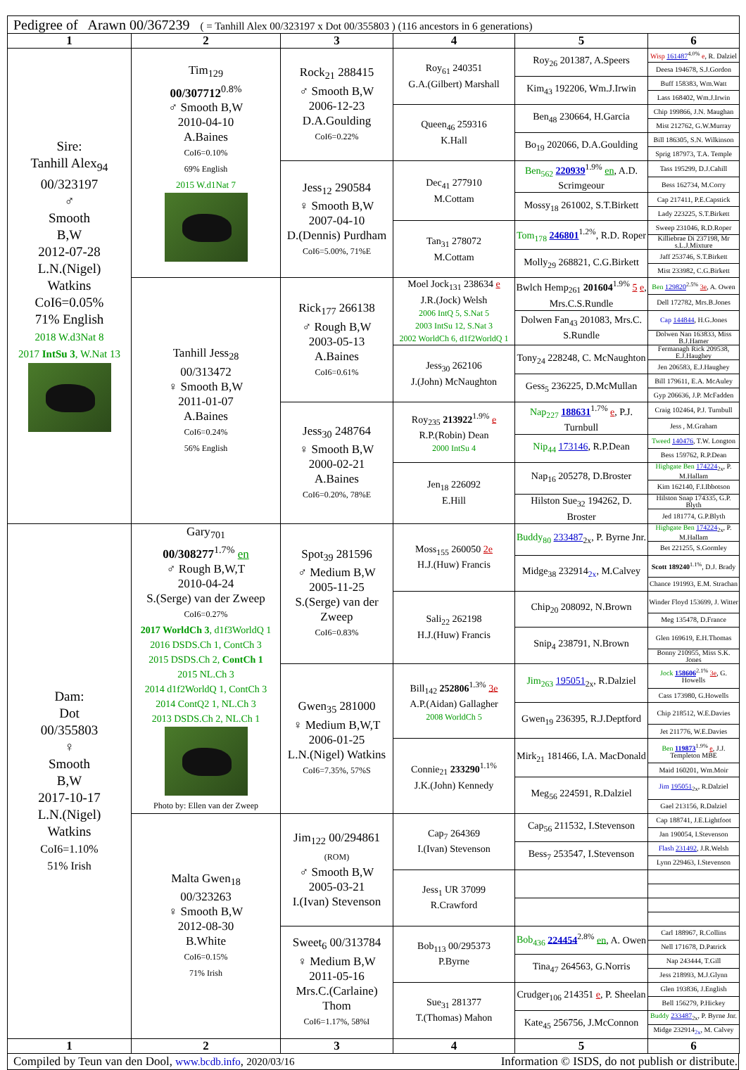| Pedigree of Arawn 00/367239 ( = Tanhill Alex 00/323197 x Dot 00/355803 ) (116 ancestors in 6 generations) | | | | | |
| 1 | 2 | 3 | 4 | 5 | 6 |
| Sire: Tanhill Alex<sub>94</sub> 00/323197 ♂ Smooth B,W 2012-07-28 L.N.(Nigel) Watkins CoI6=0.05% 71% English 2018 W.d3Nat 8 2017 IntSu 3 , W.Nat 13 | Tim<sub>129</sub> 00/307712<sup>0.8%</sup> ♂ Smooth B,W 2010-04-10 A.Baines CoI6=0.10% 69% English 2015 W.d1Nat 7 | Rock<sub>21</sub> 288415 ♂ Smooth B,W 2006-12-23 D.A.Goulding CoI6=0.22% | Roy<sub>61</sub> 240351 G.A.(Gilbert) Marshall | Roy<sub>26</sub> 201387, A.Speers | Wisp 161487<sup>4.0%</sup> e , R. Dalziel |
| | | | | | Deesa 194678, S.J.Gordon |
| | | | | Kim<sub>43</sub> 192206, Wm.J.Irwin | Buff 158383, Wm.Watt |
| | | | | | Lass 168402, Wm.J.Irwin |
| | | | Queen<sub>46</sub> 259316 K.Hall | Ben<sub>48</sub> 230664, H.Garcia | Chip 199866, J.N. Maughan |
| | | | | | Mist 212762, G.W.Murray |
| | | | | Bo<sub>19</sub> 202066, D.A.Goulding | Bill 186305, S.N. Wilkinson |
| | | | | | Sprig 187973, T.A. Temple |
| | | Jess<sub>12</sub> 290584 ♀ Smooth B,W 2007-04-10 D.(Dennis) Purdham CoI6=5.00%, 71%E | Dec<sub>41</sub> 277910 M.Cottam | Ben<sub>562</sub> 220939<sup>1.9%</sup> en , A.D. Scrimgeour | Tass 195299, D.J.Cahill |
| | | | | | Bess 162734, M.Corry |
| | | | | Mossy<sub>18</sub> 261002, S.T.Birkett | Cap 217411, P.E.Capstick |
| | | | | | Lady 223225, S.T.Birkett |
| | | | Tan<sub>31</sub> 278072 M.Cottam | Tom<sub>178</sub> 246801<sup>1.2%</sup>, R.D. Roper | Sweep 231046, R.D.Roper |
| | | | | | Killiebrae Di 237198, Mr s.L.J.Mixture |
| | | | | Molly<sub>29</sub> 268821, C.G.Birkett | Jaff 253746, S.T.Birkett |
| | | | | | Mist 233982, C.G.Birkett |
| | Tanhill Jess<sub>28</sub> 00/313472 ♀ Smooth B,W 2011-01-07 A.Baines CoI6=0.24% 56% English | Rick<sub>177</sub> 266138 ♂ Rough B,W 2003-05-13 A.Baines CoI6=0.61% | Moel Jock<sub>131</sub> 238634 e J.R.(Jock) Welsh 2006 IntQ 5, S.Nat 5 2003 IntSu 12, S.Nat 3 2002 WorldCh 6, d1f2WorldQ 1 | Bwlch Hemp<sub>261</sub> 201604<sup>1.9%</sup> 5 e , Mrs.C.S.Rundle | Ben 129820<sup>2.5%</sup> 3e , A. Owen |
| | | | | | Dell 172782, Mrs.B.Jones |
| | | | | Dolwen Fan<sub>43</sub> 201083, Mrs.C. S.Rundle | Cap 144844 , H.G.Jones |
| | | | | | Dolwen Nan 163833, Miss B.J.Hamer |
| | | | Jess<sub>30</sub> 262106 J.(John) McNaughton | Tony<sub>24</sub> 228248, C. McNaughton | Fermanagh Rick 209538, E.J.Haughey |
| | | | | | Jen 206583, E.J.Haughey |
| | | | | Gess<sub>5</sub> 236225, D.McMullan | Bill 179611, E.A. McAuley |
| | | | | | Gyp 206636, J.P. McFadden |
| | | Jess<sub>30</sub> 248764 ♀ Smooth B,W 2000-02-21 A.Baines CoI6=0.20%, 78%E | Roy<sub>235</sub> 213922<sup>1.9%</sup> e R.P.(Robin) Dean 2000 IntSu 4 | Nap<sub>227</sub> 188631<sup>1.7%</sup> e , P.J. Turnbull | Craig 102464, P.J. Turnbull |
| | | | | | Jess , M.Graham |
| | | | | Nip<sub>44</sub> 173146 , R.P.Dean | Tweed 140476 , T.W. Longton |
| | | | | | Bess 159762, R.P.Dean |
| | | | Jen<sub>18</sub> 226092 E.Hill | Nap<sub>16</sub> 205278, D.Broster | Highgate Ben 174224<sub>2x</sub>, P. M.Hallam |
| | | | | | Kim 162140, F.I.Ibbotson |
| | | | | Hilston Sue<sub>32</sub> 194262, D. Broster | Hilston Snap 174335, G.P. Blyth |
| | | | | | Jed 181774, G.P.Blyth |
| Dam: Dot 00/355803 ♀ Smooth B,W 2017-10-17 L.N.(Nigel) Watkins CoI6=1.10% 51% Irish | Gary<sub>701</sub> 00/308277<sup>1.7%</sup> en ♂ Rough B,W,T 2010-04-24 S.(Serge) van der Zweep CoI6=0.27% 2017 WorldCh 3 , d1f3WorldQ 1 2016 DSDS.Ch 1, ContCh 3 2015 DSDS.Ch 2, ContCh 1 2015 NL.Ch 3 2014 d1f2WorldQ 1, ContCh 3 2014 ContQ2 1, NL.Ch 3 2013 DSDS.Ch 2, NL.Ch 1 Photo by: Ellen van der Zweep | Spot<sub>39</sub> 281596 ♂ Medium B,W 2005-11-25 S.(Serge) van der Zweep CoI6=0.83% | Moss<sub>155</sub> 260050 2e H.J.(Huw) Francis | Buddy<sub>80</sub> 233487<sub>2x</sub>, P. Byrne Jnr. | Highgate Ben 174224<sub>2x</sub>, P. M.Hallam |
| | | | | | Bet 221255, S.Gormley |
| | | | | Midge<sub>38</sub> 232914<sub>2x</sub>, M.Calvey | Scott 189240<sup>1.1%</sup>, D.J. Brady |
| | | | | | Chance 191993, E.M. Strachan |
| | | | Sali<sub>22</sub> 262198 H.J.(Huw) Francis | Chip<sub>20</sub> 208092, N.Brown | Winder Floyd 153699, J. Witter |
| | | | | | Meg 135478, D.France |
| | | | | Snip<sub>4</sub> 238791, N.Brown | Glen 169619, E.H.Thomas |
| | | | | | Bonny 210955, Miss S.K. Jones |
| | | Gwen<sub>35</sub> 281000 ♀ Medium B,W,T 2006-01-25 L.N.(Nigel) Watkins CoI6=7.35%, 57%S | Bill<sub>142</sub> 252806<sup>1.3%</sup> 3e A.P.(Aidan) Gallagher 2008 WorldCh 5 | Jim<sub>263</sub> 195051<sub>2x</sub>, R.Dalziel | Jock 158606<sup>2.1%</sup> 3e , G. Howells |
| | | | | | Cass 173980, G.Howells |
| | | | | Gwen<sub>19</sub> 236395, R.J.Deptford | Chip 218512, W.E.Davies |
| | | | | | Jet 211776, W.E.Davies |
| | | | Connie<sub>21</sub> 233290<sup>1.1%</sup> J.K.(John) Kennedy | Mirk<sub>21</sub> 181466, I.A. MacDonald | Ben 119873<sup>1.9%</sup> e , J.J. Templeton MBE |
| | | | | | Maid 160201, Wm.Moir |
| | | | | Meg<sub>56</sub> 224591, R.Dalziel | Jim 195051<sub>2x</sub>, R.Dalziel |
| | | | | | Gael 213156, R.Dalziel |
| | Malta Gwen<sub>18</sub> 00/323263 ♀ Smooth B,W 2012-08-30 B.White CoI6=0.15% 71% Irish | Jim<sub>122</sub> 00/294861 (ROM) ♂ Smooth B,W 2005-03-21 I.(Ivan) Stevenson | Cap<sub>7</sub> 264369 I.(Ivan) Stevenson | Cap<sub>56</sub> 211532, I.Stevenson | Cap 188741, J.E.Lightfoot |
| | | | | | Jan 190054, I.Stevenson |
| | | | | Bess<sub>7</sub> 253547, I.Stevenson | Flash 231492 , J.R.Welsh |
| | | | | | Lynn 229463, I.Stevenson |
| | | | Jess<sub>1</sub> UR 37099 R.Crawford | | |
| | | Sweet<sub>6</sub> 00/313784 ♀ Medium B,W 2011-05-16 Mrs.C.(Carlaine) Thom CoI6=1.17%, 58%I | Bob<sub>113</sub> 00/295373 P.Byrne | Bob<sub>436</sub> 224454<sup>2.8%</sup> en , A. Owen | Carl 188967, R.Collins |
| | | | | | Nell 171678, D.Patrick |
| | | | | Tina<sub>47</sub> 264563, G.Norris | Nap 243444, T.Gill |
| | | | | | Jess 218993, M.J.Glynn |
| | | | Sue<sub>31</sub> 281377 T.(Thomas) Mahon | Crudger<sub>106</sub> 214351 e , P. Sheelan | Glen 193836, J.English |
| | | | | | Bell 156279, P.Hickey |
| | | | | Kate<sub>45</sub> 256756, J.McConnon | Buddy 233487<sub>2x</sub>, P. Byrne Jnr. |
| | | | | | Midge 232914<sub>2x</sub>, M. Calvey |
| 1 | 2 | 3 | 4 | 5 | 6 |
| Compiled by Teun van den Dool, www.bcdb.info , 2020/03/16 | Information © ISDS, do not publish or distribute. |